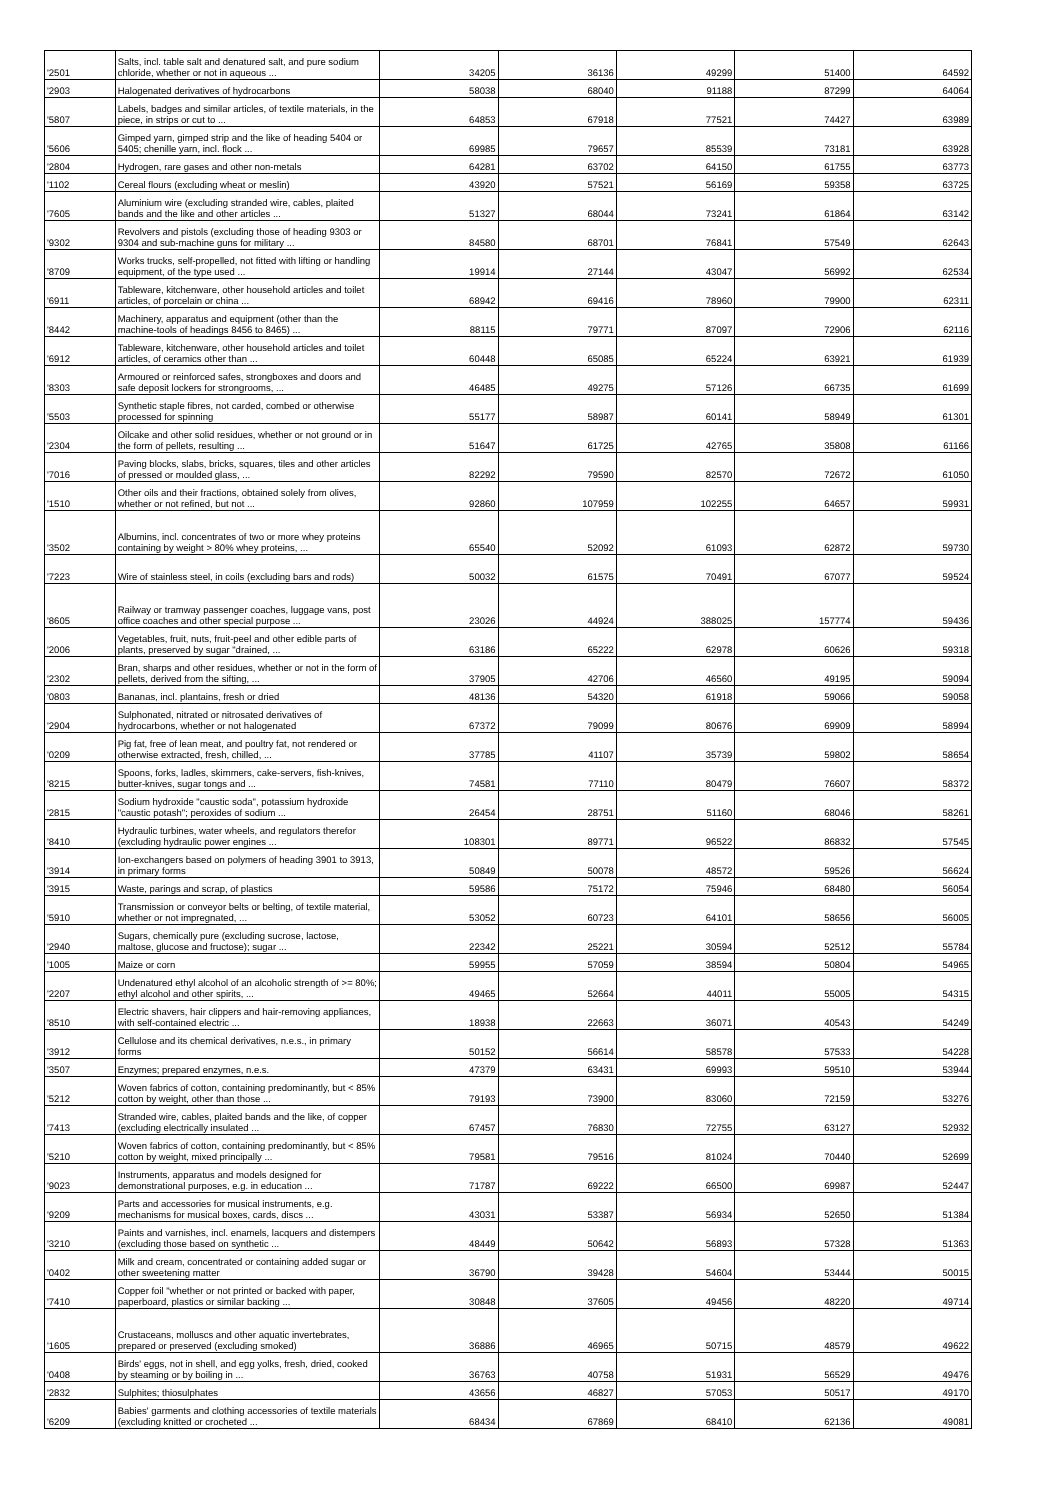| '2501 | Salts, incl. table salt and denatured salt, and pure sodium chloride, whether or not in aqueous ... | 34205 | 36136 | 49299 | 51400 | 64592 |
| '2903 | Halogenated derivatives of hydrocarbons | 58038 | 68040 | 91188 | 87299 | 64064 |
| '5807 | Labels, badges and similar articles, of textile materials, in the piece, in strips or cut to ... | 64853 | 67918 | 77521 | 74427 | 63989 |
| '5606 | Gimped yarn, gimped strip and the like of heading 5404 or 5405; chenille yarn, incl. flock ... | 69985 | 79657 | 85539 | 73181 | 63928 |
| '2804 | Hydrogen, rare gases and other non-metals | 64281 | 63702 | 64150 | 61755 | 63773 |
| '1102 | Cereal flours (excluding wheat or meslin) | 43920 | 57521 | 56169 | 59358 | 63725 |
| '7605 | Aluminium wire (excluding stranded wire, cables, plaited bands and the like and other articles ... | 51327 | 68044 | 73241 | 61864 | 63142 |
| '9302 | Revolvers and pistols (excluding those of heading 9303 or 9304 and sub-machine guns for military ... | 84580 | 68701 | 76841 | 57549 | 62643 |
| '8709 | Works trucks, self-propelled, not fitted with lifting or handling equipment, of the type used ... | 19914 | 27144 | 43047 | 56992 | 62534 |
| '6911 | Tableware, kitchenware, other household articles and toilet articles, of porcelain or china ... | 68942 | 69416 | 78960 | 79900 | 62311 |
| '8442 | Machinery, apparatus and equipment (other than the machine-tools of headings 8456 to 8465) ... | 88115 | 79771 | 87097 | 72906 | 62116 |
| '6912 | Tableware, kitchenware, other household articles and toilet articles, of ceramics other than ... | 60448 | 65085 | 65224 | 63921 | 61939 |
| '8303 | Armoured or reinforced safes, strongboxes and doors and safe deposit lockers for strongrooms, ... | 46485 | 49275 | 57126 | 66735 | 61699 |
| '5503 | Synthetic staple fibres, not carded, combed or otherwise processed for spinning | 55177 | 58987 | 60141 | 58949 | 61301 |
| '2304 | Oilcake and other solid residues, whether or not ground or in the form of pellets, resulting ... | 51647 | 61725 | 42765 | 35808 | 61166 |
| '7016 | Paving blocks, slabs, bricks, squares, tiles and other articles of pressed or moulded glass, ... | 82292 | 79590 | 82570 | 72672 | 61050 |
| '1510 | Other oils and their fractions, obtained solely from olives, whether or not refined, but not ... | 92860 | 107959 | 102255 | 64657 | 59931 |
| '3502 | Albumins, incl. concentrates of two or more whey proteins containing by weight > 80% whey proteins, ... | 65540 | 52092 | 61093 | 62872 | 59730 |
| '7223 | Wire of stainless steel, in coils (excluding bars and rods) | 50032 | 61575 | 70491 | 67077 | 59524 |
| '8605 | Railway or tramway passenger coaches, luggage vans, post office coaches and other special purpose ... | 23026 | 44924 | 388025 | 157774 | 59436 |
| '2006 | Vegetables, fruit, nuts, fruit-peel and other edible parts of plants, preserved by sugar "drained, ... | 63186 | 65222 | 62978 | 60626 | 59318 |
| '2302 | Bran, sharps and other residues, whether or not in the form of pellets, derived from the sifting, ... | 37905 | 42706 | 46560 | 49195 | 59094 |
| '0803 | Bananas, incl. plantains, fresh or dried | 48136 | 54320 | 61918 | 59066 | 59058 |
| '2904 | Sulphonated, nitrated or nitrosated derivatives of hydrocarbons, whether or not halogenated | 67372 | 79099 | 80676 | 69909 | 58994 |
| '0209 | Pig fat, free of lean meat, and poultry fat, not rendered or otherwise extracted, fresh, chilled, ... | 37785 | 41107 | 35739 | 59802 | 58654 |
| '8215 | Spoons, forks, ladles, skimmers, cake-servers, fish-knives, butter-knives, sugar tongs and ... | 74581 | 77110 | 80479 | 76607 | 58372 |
| '2815 | Sodium hydroxide "caustic soda", potassium hydroxide "caustic potash"; peroxides of sodium ... | 26454 | 28751 | 51160 | 68046 | 58261 |
| '8410 | Hydraulic turbines, water wheels, and regulators therefor (excluding hydraulic power engines ... | 108301 | 89771 | 96522 | 86832 | 57545 |
| '3914 | Ion-exchangers based on polymers of heading 3901 to 3913, in primary forms | 50849 | 50078 | 48572 | 59526 | 56624 |
| '3915 | Waste, parings and scrap, of plastics | 59586 | 75172 | 75946 | 68480 | 56054 |
| '5910 | Transmission or conveyor belts or belting, of textile material, whether or not impregnated, ... | 53052 | 60723 | 64101 | 58656 | 56005 |
| '2940 | Sugars, chemically pure (excluding sucrose, lactose, maltose, glucose and fructose); sugar ... | 22342 | 25221 | 30594 | 52512 | 55784 |
| '1005 | Maize or corn | 59955 | 57059 | 38594 | 50804 | 54965 |
| '2207 | Undenatured ethyl alcohol of an alcoholic strength of >= 80%; ethyl alcohol and other spirits, ... | 49465 | 52664 | 44011 | 55005 | 54315 |
| '8510 | Electric shavers, hair clippers and hair-removing appliances, with self-contained electric ... | 18938 | 22663 | 36071 | 40543 | 54249 |
| '3912 | Cellulose and its chemical derivatives, n.e.s., in primary forms | 50152 | 56614 | 58578 | 57533 | 54228 |
| '3507 | Enzymes; prepared enzymes, n.e.s. | 47379 | 63431 | 69993 | 59510 | 53944 |
| '5212 | Woven fabrics of cotton, containing predominantly, but < 85% cotton by weight, other than those ... | 79193 | 73900 | 83060 | 72159 | 53276 |
| '7413 | Stranded wire, cables, plaited bands and the like, of copper (excluding electrically insulated ... | 67457 | 76830 | 72755 | 63127 | 52932 |
| '5210 | Woven fabrics of cotton, containing predominantly, but < 85% cotton by weight, mixed principally ... | 79581 | 79516 | 81024 | 70440 | 52699 |
| '9023 | Instruments, apparatus and models designed for demonstrational purposes, e.g. in education ... | 71787 | 69222 | 66500 | 69987 | 52447 |
| '9209 | Parts and accessories for musical instruments, e.g. mechanisms for musical boxes, cards, discs ... | 43031 | 53387 | 56934 | 52650 | 51384 |
| '3210 | Paints and varnishes, incl. enamels, lacquers and distempers (excluding those based on synthetic ... | 48449 | 50642 | 56893 | 57328 | 51363 |
| '0402 | Milk and cream, concentrated or containing added sugar or other sweetening matter | 36790 | 39428 | 54604 | 53444 | 50015 |
| '7410 | Copper foil "whether or not printed or backed with paper, paperboard, plastics or similar backing ... | 30848 | 37605 | 49456 | 48220 | 49714 |
| '1605 | Crustaceans, molluscs and other aquatic invertebrates, prepared or preserved (excluding smoked) | 36886 | 46965 | 50715 | 48579 | 49622 |
| '0408 | Birds' eggs, not in shell, and egg yolks, fresh, dried, cooked by steaming or by boiling in ... | 36763 | 40758 | 51931 | 56529 | 49476 |
| '2832 | Sulphites; thiosulphates | 43656 | 46827 | 57053 | 50517 | 49170 |
| '6209 | Babies' garments and clothing accessories of textile materials (excluding knitted or crocheted ... | 68434 | 67869 | 68410 | 62136 | 49081 |